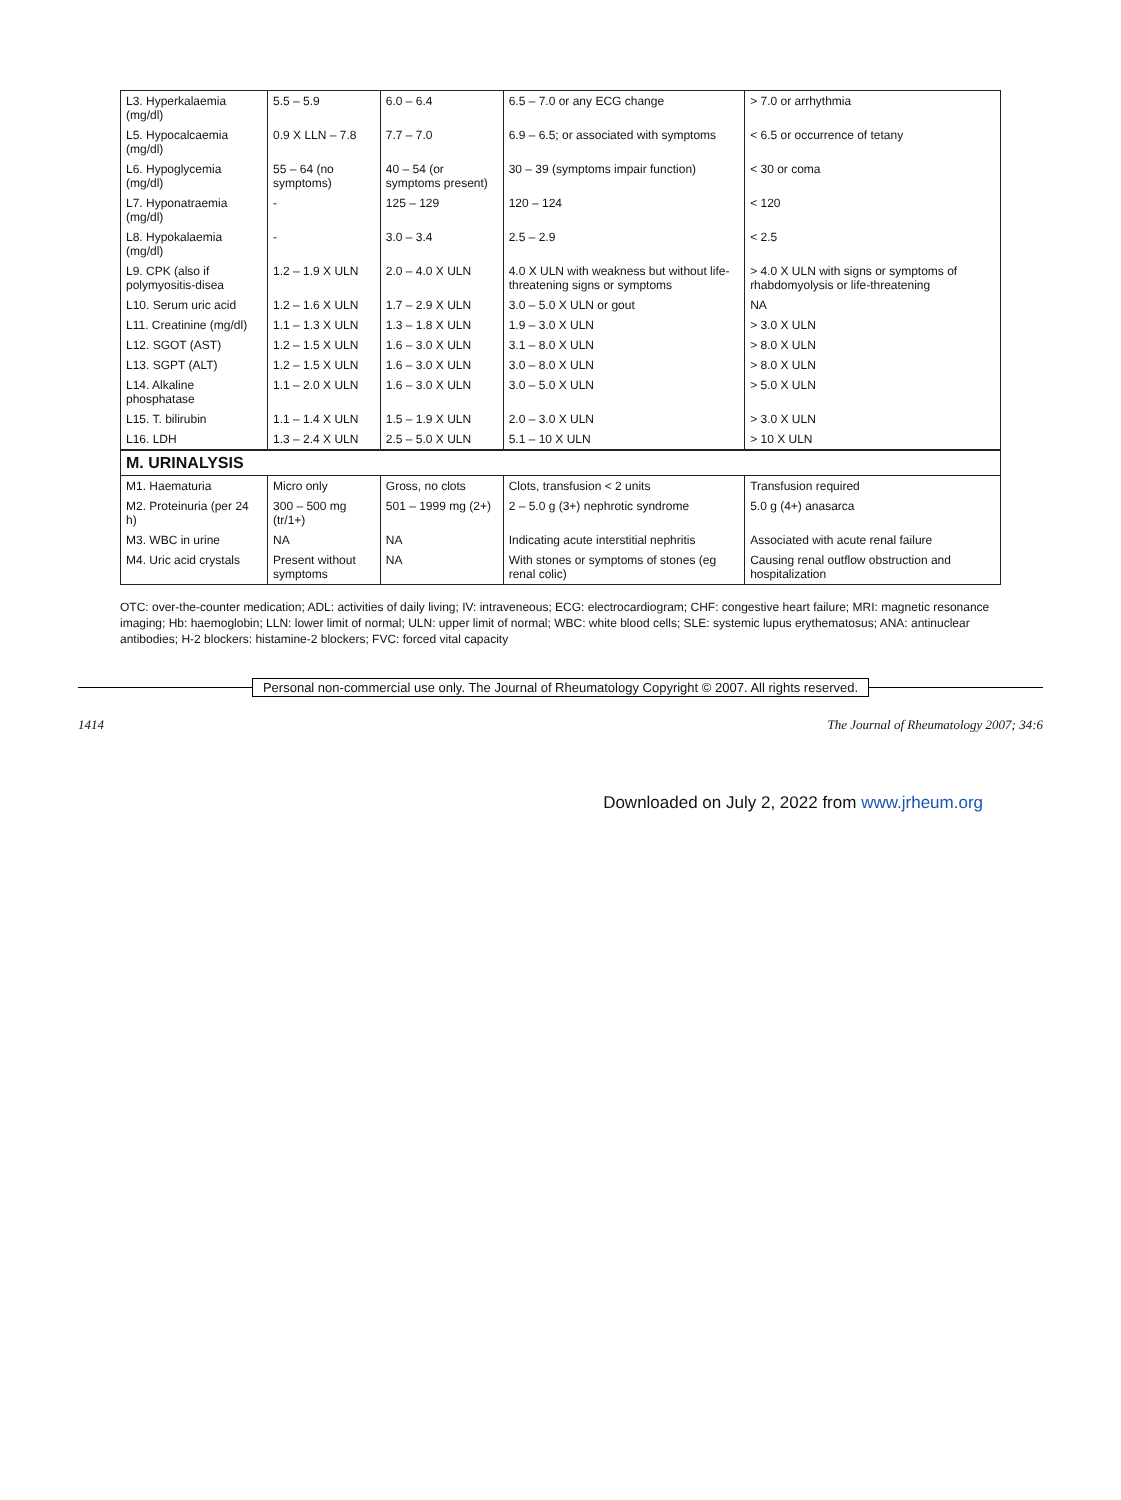| L3. Hyperkalaemia (mg/dl) | 5.5 – 5.9 | 6.0 – 6.4 | 6.5 – 7.0 or any ECG change | > 7.0 or arrhythmia |
| L5. Hypocalcaemia (mg/dl) | 0.9 X LLN – 7.8 | 7.7 – 7.0 | 6.9 – 6.5; or associated with symptoms | < 6.5 or occurrence of tetany |
| L6. Hypoglycemia (mg/dl) | 55 – 64 (no symptoms) | 40 – 54 (or symptoms present) | 30 – 39 (symptoms impair function) | < 30 or coma |
| L7. Hyponatraemia (mg/dl) | - | 125 – 129 | 120 – 124 | < 120 |
| L8. Hypokalaemia (mg/dl) | - | 3.0 – 3.4 | 2.5 – 2.9 | < 2.5 |
| L9. CPK (also if polymyositis-disea | 1.2 – 1.9 X ULN | 2.0 – 4.0 X ULN | 4.0 X ULN with weakness but without life-threatening signs or symptoms | > 4.0 X ULN with signs or symptoms of rhabdomyolysis or life-threatening |
| L10. Serum uric acid | 1.2 – 1.6 X ULN | 1.7 – 2.9 X ULN | 3.0 – 5.0 X ULN or gout | NA |
| L11. Creatinine (mg/dl) | 1.1 – 1.3 X ULN | 1.3 – 1.8 X ULN | 1.9 – 3.0 X ULN | > 3.0 X ULN |
| L12. SGOT (AST) | 1.2 – 1.5 X ULN | 1.6 – 3.0 X ULN | 3.1 – 8.0 X ULN | > 8.0 X ULN |
| L13. SGPT (ALT) | 1.2 – 1.5 X ULN | 1.6 – 3.0 X ULN | 3.0 – 8.0 X ULN | > 8.0 X ULN |
| L14. Alkaline phosphatase | 1.1 – 2.0 X ULN | 1.6 – 3.0 X ULN | 3.0 – 5.0 X ULN | > 5.0 X ULN |
| L15. T. bilirubin | 1.1 – 1.4 X ULN | 1.5 – 1.9 X ULN | 2.0 – 3.0 X ULN | > 3.0 X ULN |
| L16. LDH | 1.3 – 2.4 X ULN | 2.5 – 5.0 X ULN | 5.1 – 10 X ULN | > 10 X ULN |
| M. URINALYSIS | | | | |
| M1. Haematuria | Micro only | Gross, no clots | Clots, transfusion < 2 units | Transfusion required |
| M2. Proteinuria (per 24 h) | 300 – 500 mg (tr/1+) | 501 – 1999 mg (2+) | 2 – 5.0 g (3+) nephrotic syndrome | 5.0 g (4+) anasarca |
| M3. WBC in urine | NA | NA | Indicating acute interstitial nephritis | Associated with acute renal failure |
| M4. Uric acid crystals | Present without symptoms | NA | With stones or symptoms of stones (eg renal colic) | Causing renal outflow obstruction and hospitalization |
OTC: over-the-counter medication; ADL: activities of daily living; IV: intraveneous; ECG: electrocardiogram; CHF: congestive heart failure; MRI: magnetic resonance imaging; Hb: haemoglobin; LLN: lower limit of normal; ULN: upper limit of normal; WBC: white blood cells; SLE: systemic lupus erythematosus; ANA: antinuclear antibodies; H-2 blockers: histamine-2 blockers; FVC: forced vital capacity
Personal non-commercial use only. The Journal of Rheumatology Copyright © 2007. All rights reserved.
1414 The Journal of Rheumatology 2007; 34:6
Downloaded on July 2, 2022 from www.jrheum.org